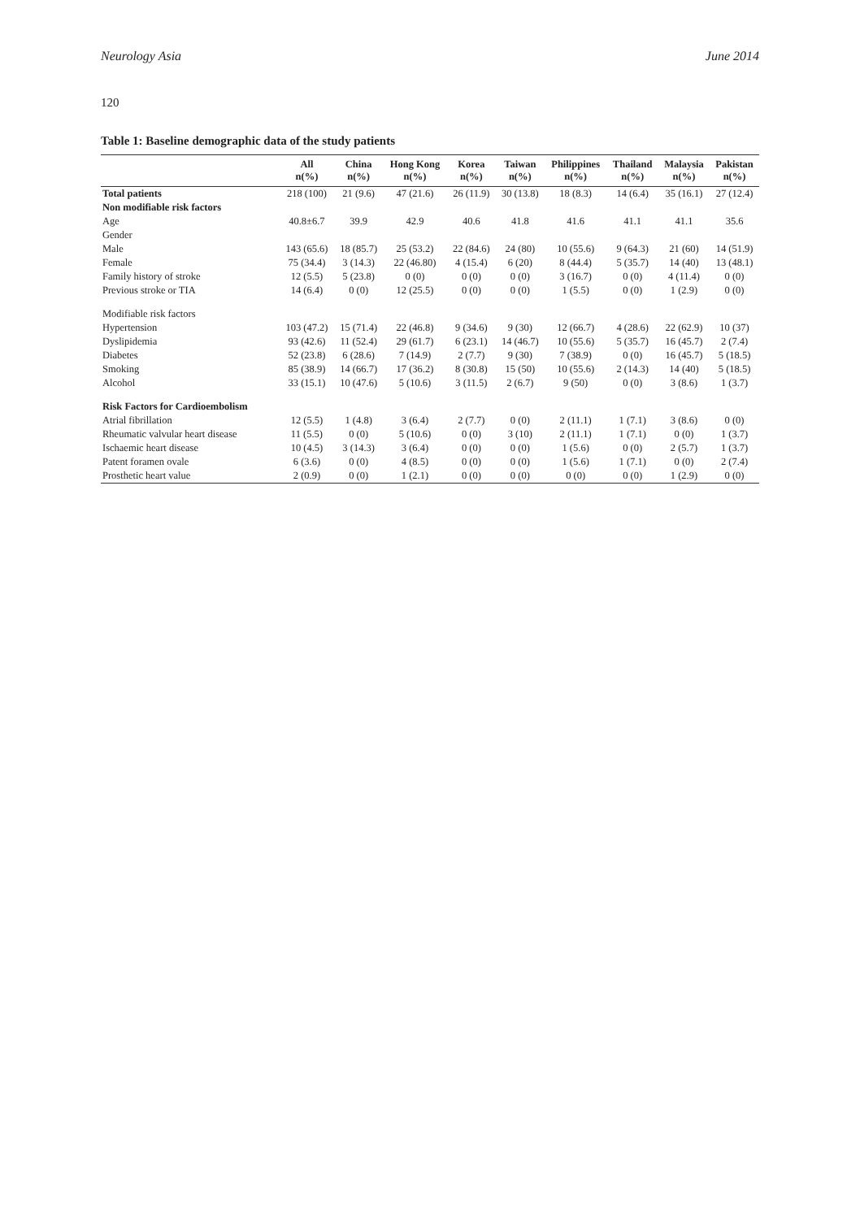Neurology Asia June 2014
120
Table 1: Baseline demographic data of the study patients
| | All n(%) | China n(%) | Hong Kong n(%) | Korea n(%) | Taiwan n(%) | Philippines n(%) | Thailand n(%) | Malaysia n(%) | Pakistan n(%) |
| --- | --- | --- | --- | --- | --- | --- | --- | --- | --- |
| Total patients | 218 (100) | 21 (9.6) | 47 (21.6) | 26 (11.9) | 30 (13.8) | 18 (8.3) | 14 (6.4) | 35 (16.1) | 27 (12.4) |
| Non modifiable risk factors | | | | | | | | | |
| Age | 40.8±6.7 | 39.9 | 42.9 | 40.6 | 41.8 | 41.6 | 41.1 | 41.1 | 35.6 |
| Gender | | | | | | | | | |
| Male | 143 (65.6) | 18 (85.7) | 25 (53.2) | 22 (84.6) | 24 (80) | 10 (55.6) | 9 (64.3) | 21 (60) | 14 (51.9) |
| Female | 75 (34.4) | 3 (14.3) | 22 (46.80) | 4 (15.4) | 6 (20) | 8 (44.4) | 5 (35.7) | 14 (40) | 13 (48.1) |
| Family history of stroke | 12 (5.5) | 5 (23.8) | 0 (0) | 0 (0) | 0 (0) | 3 (16.7) | 0 (0) | 4 (11.4) | 0 (0) |
| Previous stroke or TIA | 14 (6.4) | 0 (0) | 12 (25.5) | 0 (0) | 0 (0) | 1 (5.5) | 0 (0) | 1 (2.9) | 0 (0) |
| Modifiable risk factors | | | | | | | | | |
| Hypertension | 103 (47.2) | 15 (71.4) | 22 (46.8) | 9 (34.6) | 9 (30) | 12 (66.7) | 4 (28.6) | 22 (62.9) | 10 (37) |
| Dyslipidemia | 93 (42.6) | 11 (52.4) | 29 (61.7) | 6 (23.1) | 14 (46.7) | 10 (55.6) | 5 (35.7) | 16 (45.7) | 2 (7.4) |
| Diabetes | 52 (23.8) | 6 (28.6) | 7 (14.9) | 2 (7.7) | 9 (30) | 7 (38.9) | 0 (0) | 16 (45.7) | 5 (18.5) |
| Smoking | 85 (38.9) | 14 (66.7) | 17 (36.2) | 8 (30.8) | 15 (50) | 10 (55.6) | 2 (14.3) | 14 (40) | 5 (18.5) |
| Alcohol | 33 (15.1) | 10 (47.6) | 5 (10.6) | 3 (11.5) | 2 (6.7) | 9 (50) | 0 (0) | 3 (8.6) | 1 (3.7) |
| Risk Factors for Cardioembolism | | | | | | | | | |
| Atrial fibrillation | 12 (5.5) | 1 (4.8) | 3 (6.4) | 2 (7.7) | 0 (0) | 2 (11.1) | 1 (7.1) | 3 (8.6) | 0 (0) |
| Rheumatic valvular heart disease | 11 (5.5) | 0 (0) | 5 (10.6) | 0 (0) | 3 (10) | 2 (11.1) | 1 (7.1) | 0 (0) | 1 (3.7) |
| Ischaemic heart disease | 10 (4.5) | 3 (14.3) | 3 (6.4) | 0 (0) | 0 (0) | 1 (5.6) | 0 (0) | 2 (5.7) | 1 (3.7) |
| Patent foramen ovale | 6 (3.6) | 0 (0) | 4 (8.5) | 0 (0) | 0 (0) | 1 (5.6) | 1 (7.1) | 0 (0) | 2 (7.4) |
| Prosthetic heart value | 2 (0.9) | 0 (0) | 1 (2.1) | 0 (0) | 0 (0) | 0 (0) | 0 (0) | 1 (2.9) | 0 (0) |